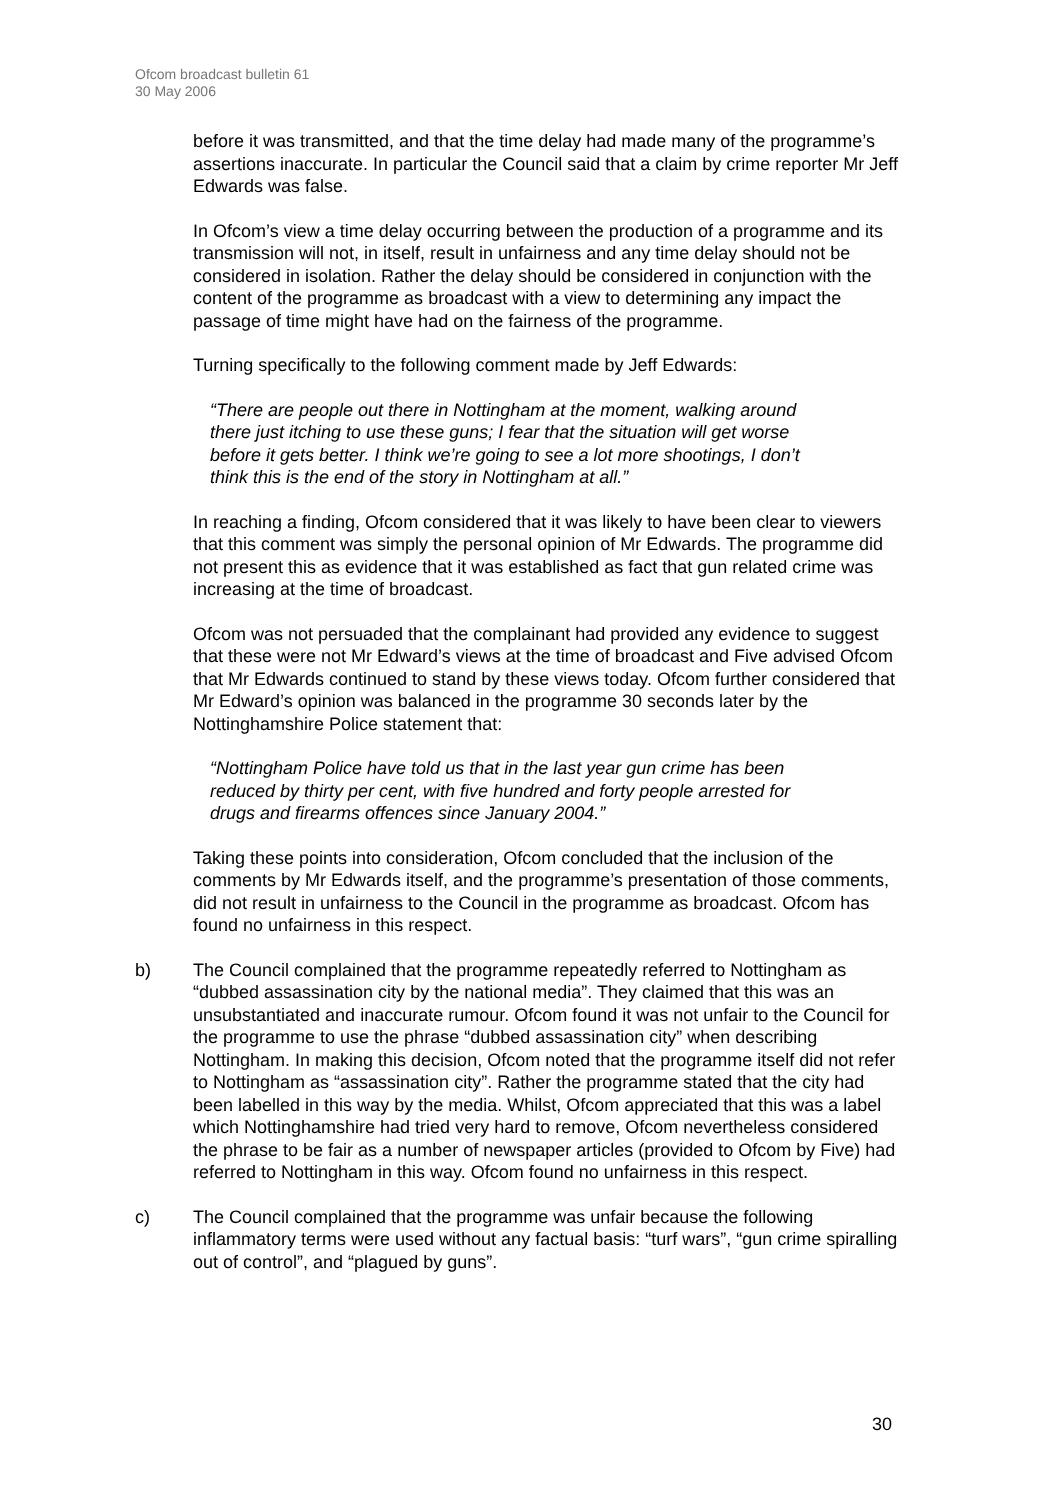Ofcom broadcast bulletin 61
30 May 2006
before it was transmitted, and that the time delay had made many of the programme’s assertions inaccurate. In particular the Council said that a claim by crime reporter Mr Jeff Edwards was false.
In Ofcom’s view a time delay occurring between the production of a programme and its transmission will not, in itself, result in unfairness and any time delay should not be considered in isolation. Rather the delay should be considered in conjunction with the content of the programme as broadcast with a view to determining any impact the passage of time might have had on the fairness of the programme.
Turning specifically to the following comment made by Jeff Edwards:
“There are people out there in Nottingham at the moment, walking around there just itching to use these guns; I fear that the situation will get worse before it gets better. I think we’re going to see a lot more shootings, I don’t think this is the end of the story in Nottingham at all.”
In reaching a finding, Ofcom considered that it was likely to have been clear to viewers that this comment was simply the personal opinion of Mr Edwards. The programme did not present this as evidence that it was established as fact that gun related crime was increasing at the time of broadcast.
Ofcom was not persuaded that the complainant had provided any evidence to suggest that these were not Mr Edward’s views at the time of broadcast and Five advised Ofcom that Mr Edwards continued to stand by these views today. Ofcom further considered that Mr Edward’s opinion was balanced in the programme 30 seconds later by the Nottinghamshire Police statement that:
“Nottingham Police have told us that in the last year gun crime has been reduced by thirty per cent, with five hundred and forty people arrested for drugs and firearms offences since January 2004.”
Taking these points into consideration, Ofcom concluded that the inclusion of the comments by Mr Edwards itself, and the programme’s presentation of those comments, did not result in unfairness to the Council in the programme as broadcast. Ofcom has found no unfairness in this respect.
b) The Council complained that the programme repeatedly referred to Nottingham as “dubbed assassination city by the national media”. They claimed that this was an unsubstantiated and inaccurate rumour. Ofcom found it was not unfair to the Council for the programme to use the phrase “dubbed assassination city” when describing Nottingham. In making this decision, Ofcom noted that the programme itself did not refer to Nottingham as “assassination city”. Rather the programme stated that the city had been labelled in this way by the media. Whilst, Ofcom appreciated that this was a label which Nottinghamshire had tried very hard to remove, Ofcom nevertheless considered the phrase to be fair as a number of newspaper articles (provided to Ofcom by Five) had referred to Nottingham in this way. Ofcom found no unfairness in this respect.
c) The Council complained that the programme was unfair because the following inflammatory terms were used without any factual basis: “turf wars”, “gun crime spiralling out of control”, and “plagued by guns”.
30